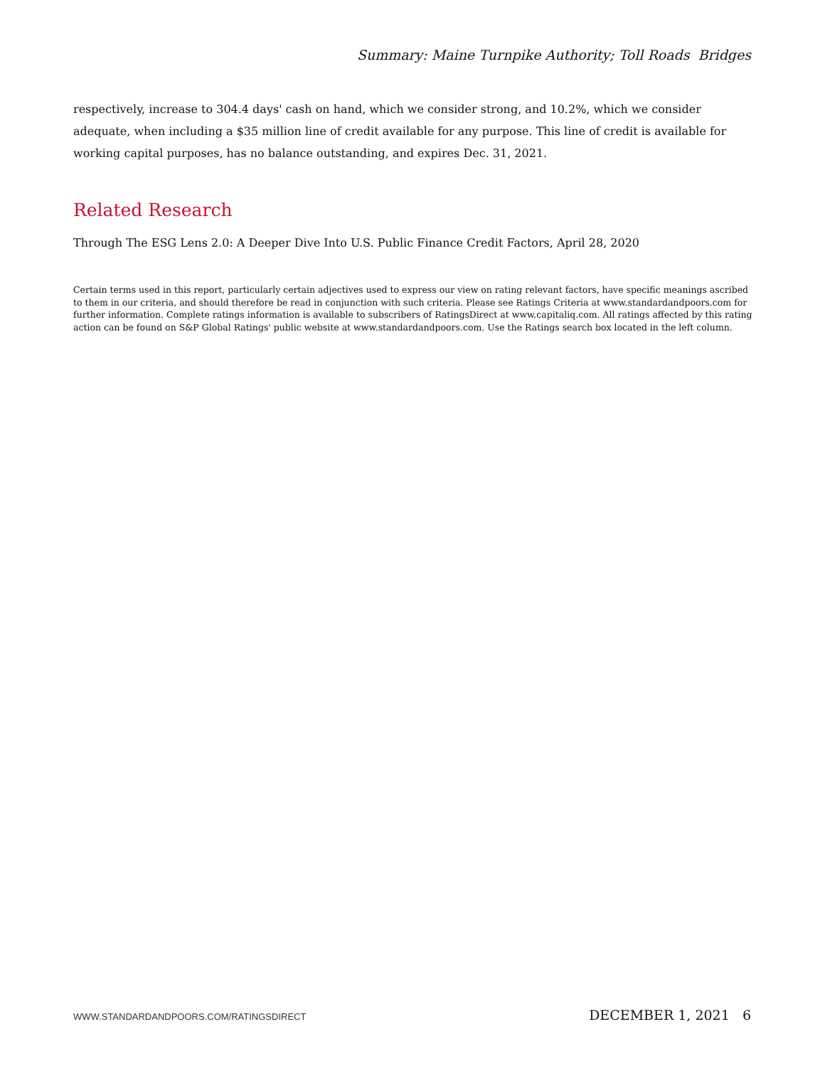Summary: Maine Turnpike Authority; Toll Roads Bridges
respectively, increase to 304.4 days' cash on hand, which we consider strong, and 10.2%, which we consider adequate, when including a $35 million line of credit available for any purpose. This line of credit is available for working capital purposes, has no balance outstanding, and expires Dec. 31, 2021.
Related Research
Through The ESG Lens 2.0: A Deeper Dive Into U.S. Public Finance Credit Factors, April 28, 2020
Certain terms used in this report, particularly certain adjectives used to express our view on rating relevant factors, have specific meanings ascribed to them in our criteria, and should therefore be read in conjunction with such criteria. Please see Ratings Criteria at www.standardandpoors.com for further information. Complete ratings information is available to subscribers of RatingsDirect at www.capitaliq.com. All ratings affected by this rating action can be found on S&P Global Ratings' public website at www.standardandpoors.com. Use the Ratings search box located in the left column.
WWW.STANDARDANDPOORS.COM/RATINGSDIRECT DECEMBER 1, 2021 6